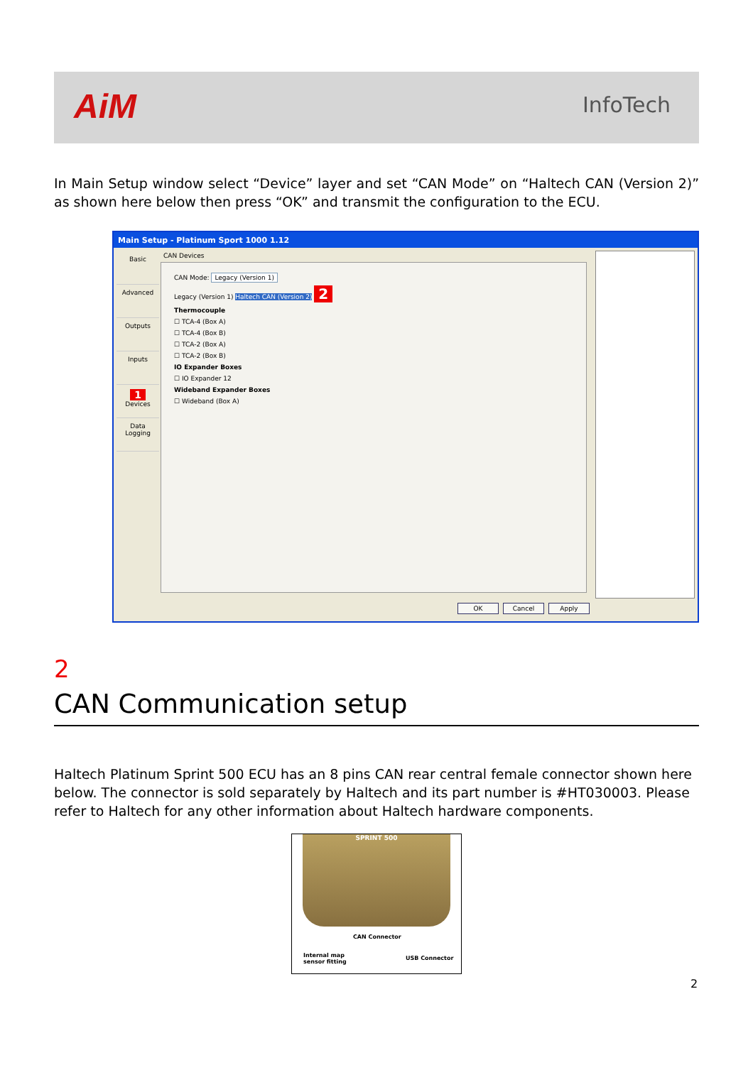AiM InfoTech
In Main Setup window select “Device” layer and set “CAN Mode” on “Haltech CAN (Version 2)” as shown here below then press “OK” and transmit the configuration to the ECU.
Main Setup - Platinum Sport 1000 1.12
Basic
Advanced
Outputs
Inputs
1 Devices
Data Logging
CAN Devices
CAN Mode: Legacy (Version 1)
Legacy (Version 1) Haltech CAN (Version 2) 2
Thermocouple
☐ TCA-4 (Box A)
☐ TCA-4 (Box B)
☐ TCA-2 (Box A)
☐ TCA-2 (Box B)
IO Expander Boxes
☐ IO Expander 12
Wideband Expander Boxes
☐ Wideband (Box A)
OK Cancel Apply
2
CAN Communication setup
Haltech Platinum Sprint 500 ECU has an 8 pins CAN rear central female connector shown here below. The connector is sold separately by Haltech and its part number is #HT030003. Please refer to Haltech for any other information about Haltech hardware components.
SPRINT 500
CAN Connector
Internal map
sensor fitting
USB Connector
2